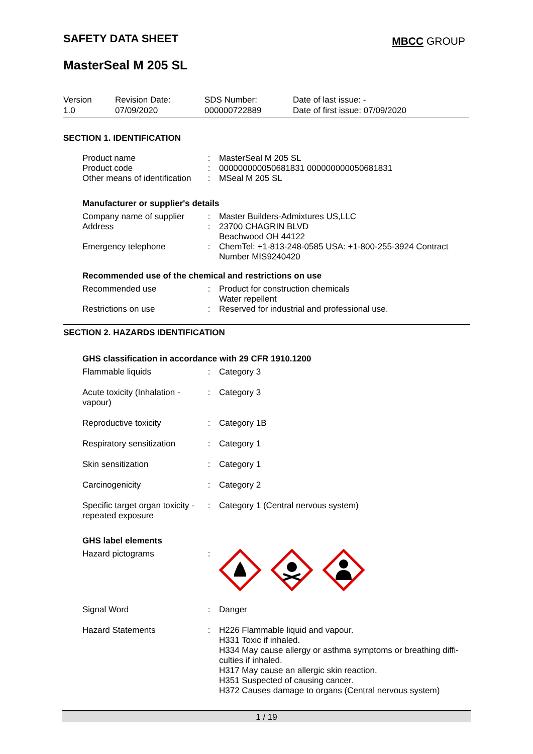SAFETY DATA SHEET MBCC GROUP
MasterSeal M 205 SL
| Version 1.0 | Revision Date: 07/09/2020 | SDS Number: 000000722889 | Date of last issue: - Date of first issue: 07/09/2020 |
SECTION 1. IDENTIFICATION
| Product name | : | MasterSeal M 205 SL |
| Product code | : | 000000000050681831 000000000050681831 |
| Other means of identification | : | MSeal M 205 SL |
Manufacturer or supplier's details
| Company name of supplier | : | Master Builders-Admixtures US,LLC |
| Address | : | 23700 CHAGRIN BLVD Beachwood OH 44122 |
| Emergency telephone | : | ChemTel: +1-813-248-0585 USA: +1-800-255-3924 Contract Number MIS9240420 |
Recommended use of the chemical and restrictions on use
| Recommended use | : | Product for construction chemicals Water repellent |
| Restrictions on use | : | Reserved for industrial and professional use. |
SECTION 2. HAZARDS IDENTIFICATION
GHS classification in accordance with 29 CFR 1910.1200
| Flammable liquids | : | Category 3 |
| Acute toxicity (Inhalation - vapour) | : | Category 3 |
| Reproductive toxicity | : | Category 1B |
| Respiratory sensitization | : | Category 1 |
| Skin sensitization | : | Category 1 |
| Carcinogenicity | : | Category 2 |
| Specific target organ toxicity - repeated exposure | : | Category 1 (Central nervous system) |
GHS label elements
| Hazard pictograms | : | |
| Signal Word | : | Danger |
| Hazard Statements | : | H226 Flammable liquid and vapour. H331 Toxic if inhaled. H334 May cause allergy or asthma symptoms or breathing diffi- culties if inhaled. H317 May cause an allergic skin reaction. H351 Suspected of causing cancer. H372 Causes damage to organs (Central nervous system) |
1 / 19